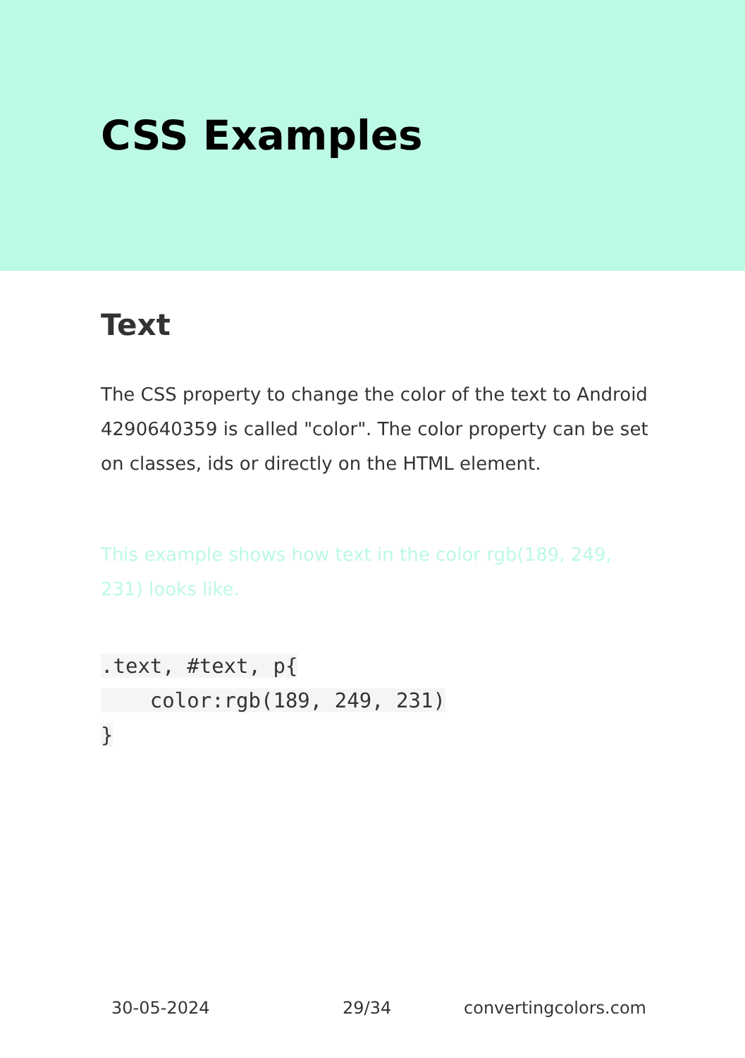CSS Examples
Text
The CSS property to change the color of the text to Android 4290640359 is called "color". The color property can be set on classes, ids or directly on the HTML element.
This example shows how text in the color rgb(189, 249, 231) looks like.
.text, #text, p{
    color:rgb(189, 249, 231)
}
30-05-2024 29/34 convertingcolors.com